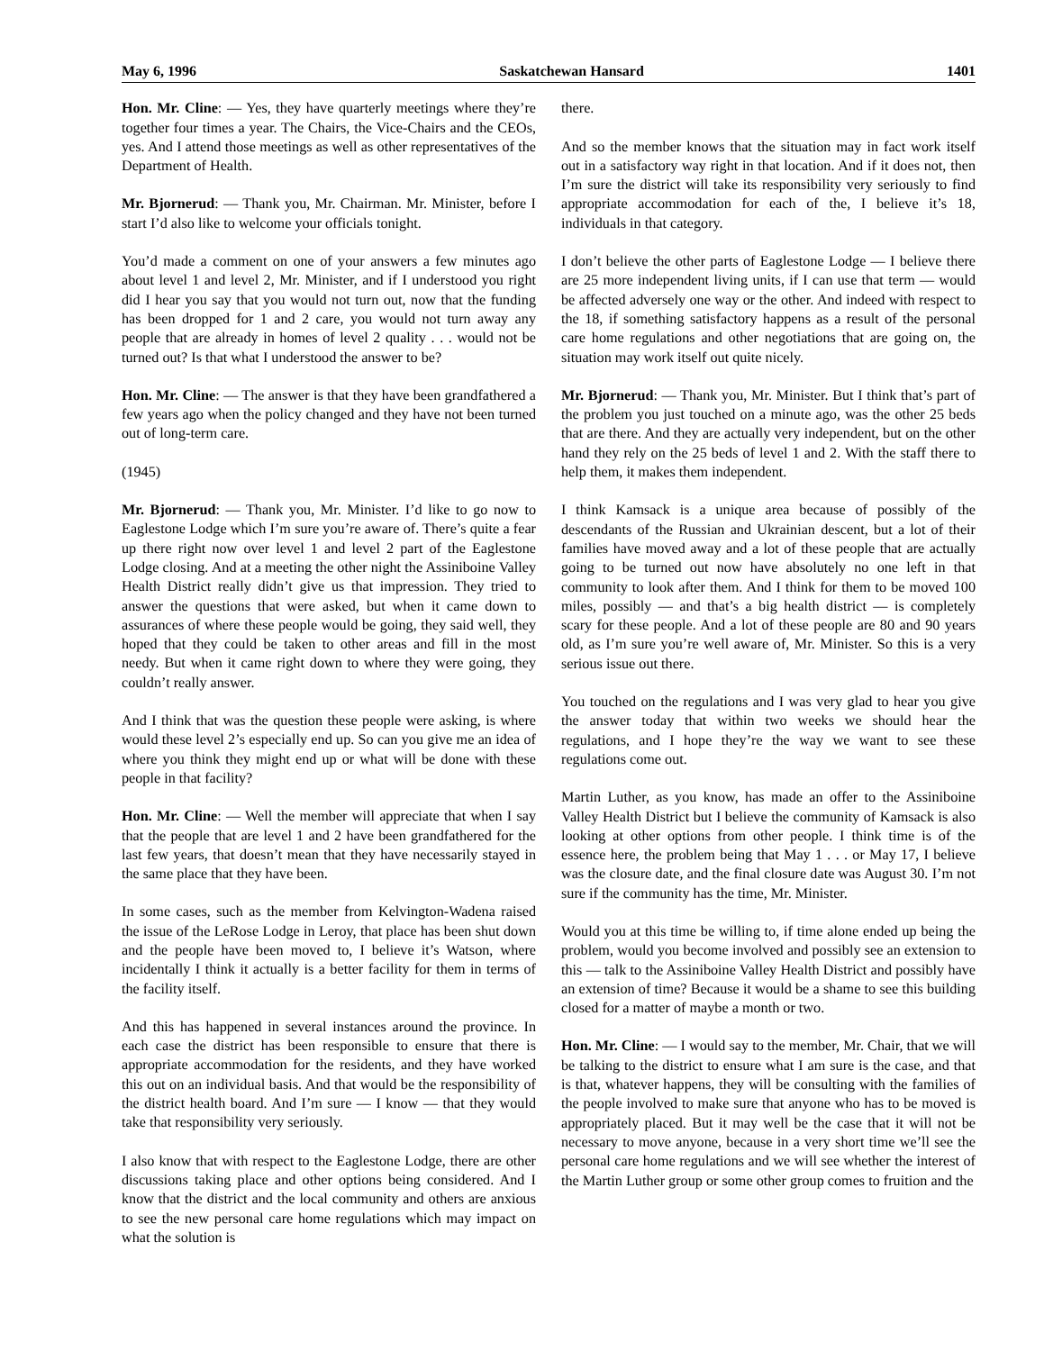May 6, 1996 Saskatchewan Hansard 1401
Hon. Mr. Cline: — Yes, they have quarterly meetings where they’re together four times a year. The Chairs, the Vice-Chairs and the CEOs, yes. And I attend those meetings as well as other representatives of the Department of Health.
Mr. Bjornerud: — Thank you, Mr. Chairman. Mr. Minister, before I start I’d also like to welcome your officials tonight.
You’d made a comment on one of your answers a few minutes ago about level 1 and level 2, Mr. Minister, and if I understood you right did I hear you say that you would not turn out, now that the funding has been dropped for 1 and 2 care, you would not turn away any people that are already in homes of level 2 quality . . . would not be turned out? Is that what I understood the answer to be?
Hon. Mr. Cline: — The answer is that they have been grandfathered a few years ago when the policy changed and they have not been turned out of long-term care.
(1945)
Mr. Bjornerud: — Thank you, Mr. Minister. I’d like to go now to Eaglestone Lodge which I’m sure you’re aware of. There’s quite a fear up there right now over level 1 and level 2 part of the Eaglestone Lodge closing. And at a meeting the other night the Assiniboine Valley Health District really didn’t give us that impression. They tried to answer the questions that were asked, but when it came down to assurances of where these people would be going, they said well, they hoped that they could be taken to other areas and fill in the most needy. But when it came right down to where they were going, they couldn’t really answer.
And I think that was the question these people were asking, is where would these level 2’s especially end up. So can you give me an idea of where you think they might end up or what will be done with these people in that facility?
Hon. Mr. Cline: — Well the member will appreciate that when I say that the people that are level 1 and 2 have been grandfathered for the last few years, that doesn’t mean that they have necessarily stayed in the same place that they have been.
In some cases, such as the member from Kelvington-Wadena raised the issue of the LeRose Lodge in Leroy, that place has been shut down and the people have been moved to, I believe it’s Watson, where incidentally I think it actually is a better facility for them in terms of the facility itself.
And this has happened in several instances around the province. In each case the district has been responsible to ensure that there is appropriate accommodation for the residents, and they have worked this out on an individual basis. And that would be the responsibility of the district health board. And I’m sure — I know — that they would take that responsibility very seriously.
I also know that with respect to the Eaglestone Lodge, there are other discussions taking place and other options being considered. And I know that the district and the local community and others are anxious to see the new personal care home regulations which may impact on what the solution is
there.
And so the member knows that the situation may in fact work itself out in a satisfactory way right in that location. And if it does not, then I’m sure the district will take its responsibility very seriously to find appropriate accommodation for each of the, I believe it’s 18, individuals in that category.
I don’t believe the other parts of Eaglestone Lodge — I believe there are 25 more independent living units, if I can use that term — would be affected adversely one way or the other. And indeed with respect to the 18, if something satisfactory happens as a result of the personal care home regulations and other negotiations that are going on, the situation may work itself out quite nicely.
Mr. Bjornerud: — Thank you, Mr. Minister. But I think that’s part of the problem you just touched on a minute ago, was the other 25 beds that are there. And they are actually very independent, but on the other hand they rely on the 25 beds of level 1 and 2. With the staff there to help them, it makes them independent.
I think Kamsack is a unique area because of possibly of the descendants of the Russian and Ukrainian descent, but a lot of their families have moved away and a lot of these people that are actually going to be turned out now have absolutely no one left in that community to look after them. And I think for them to be moved 100 miles, possibly — and that’s a big health district — is completely scary for these people. And a lot of these people are 80 and 90 years old, as I’m sure you’re well aware of, Mr. Minister. So this is a very serious issue out there.
You touched on the regulations and I was very glad to hear you give the answer today that within two weeks we should hear the regulations, and I hope they’re the way we want to see these regulations come out.
Martin Luther, as you know, has made an offer to the Assiniboine Valley Health District but I believe the community of Kamsack is also looking at other options from other people. I think time is of the essence here, the problem being that May 1 . . . or May 17, I believe was the closure date, and the final closure date was August 30. I’m not sure if the community has the time, Mr. Minister.
Would you at this time be willing to, if time alone ended up being the problem, would you become involved and possibly see an extension to this — talk to the Assiniboine Valley Health District and possibly have an extension of time? Because it would be a shame to see this building closed for a matter of maybe a month or two.
Hon. Mr. Cline: — I would say to the member, Mr. Chair, that we will be talking to the district to ensure what I am sure is the case, and that is that, whatever happens, they will be consulting with the families of the people involved to make sure that anyone who has to be moved is appropriately placed. But it may well be the case that it will not be necessary to move anyone, because in a very short time we’ll see the personal care home regulations and we will see whether the interest of the Martin Luther group or some other group comes to fruition and the